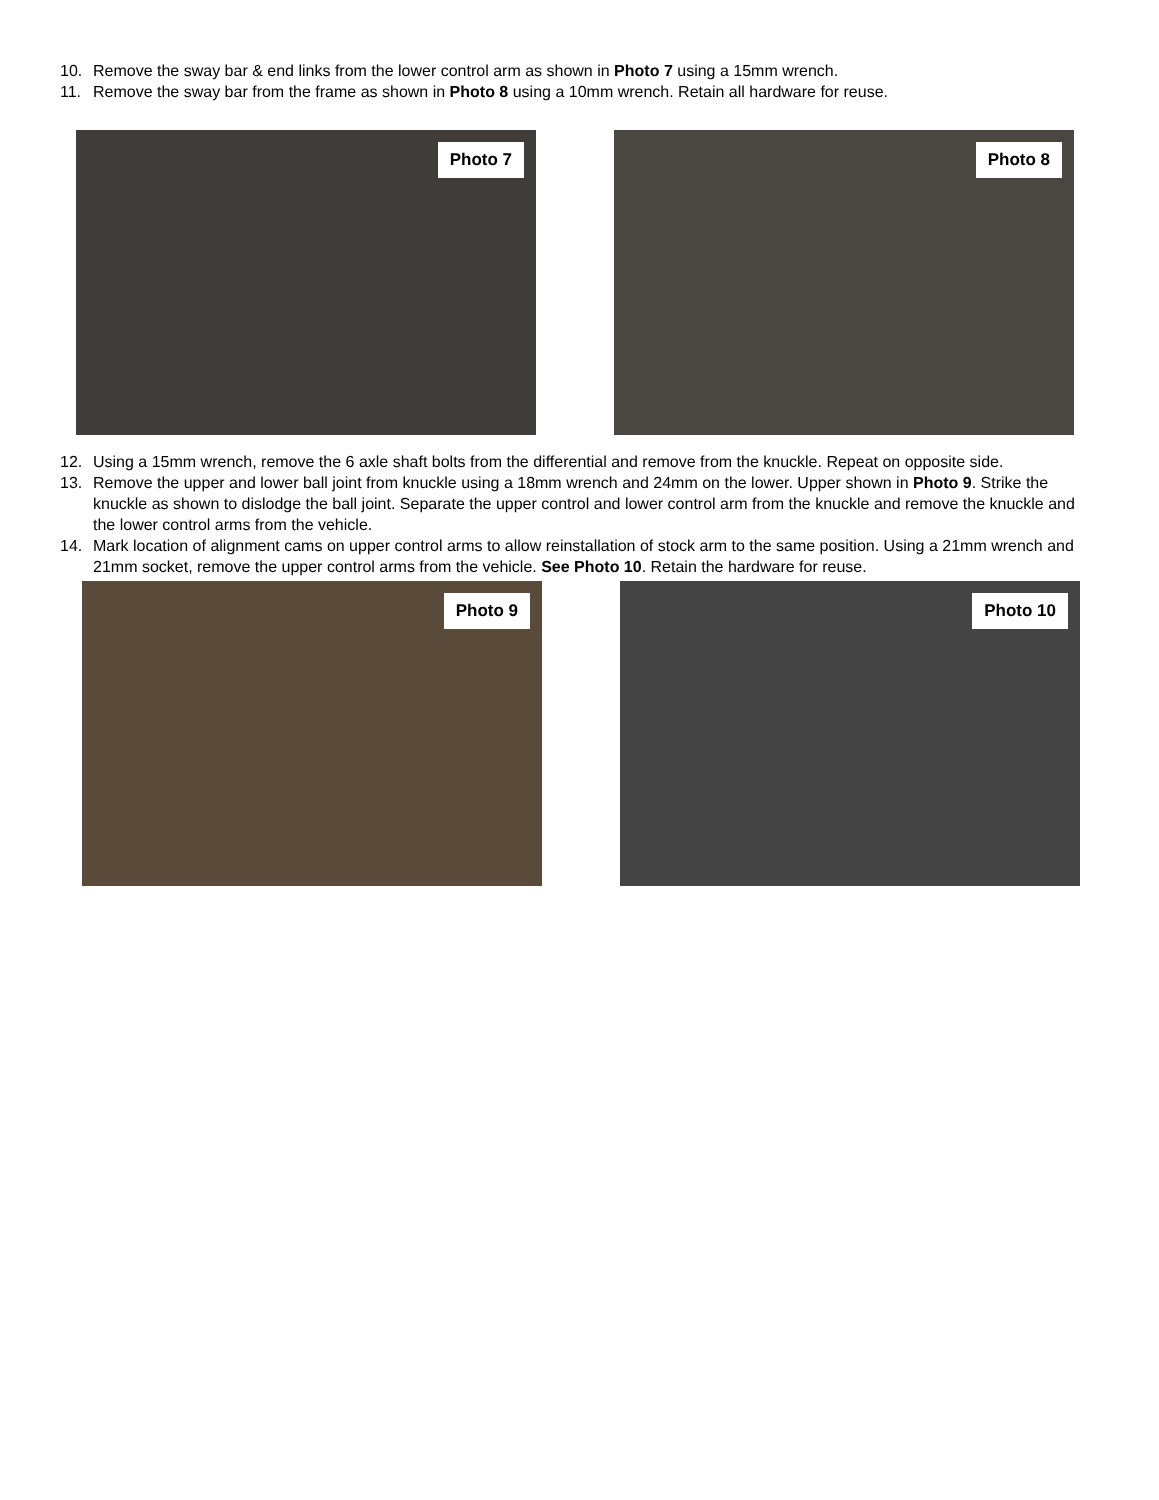10. Remove the sway bar & end links from the lower control arm as shown in Photo 7 using a 15mm wrench.
11. Remove the sway bar from the frame as shown in Photo 8 using a 10mm wrench. Retain all hardware for reuse.
Photo 7
Photo 8
12. Using a 15mm wrench, remove the 6 axle shaft bolts from the differential and remove from the knuckle. Repeat on opposite side.
13. Remove the upper and lower ball joint from knuckle using a 18mm wrench and 24mm on the lower. Upper shown in Photo 9. Strike the knuckle as shown to dislodge the ball joint. Separate the upper control and lower control arm from the knuckle and remove the knuckle and the lower control arms from the vehicle.
14. Mark location of alignment cams on upper control arms to allow reinstallation of stock arm to the same position. Using a 21mm wrench and 21mm socket, remove the upper control arms from the vehicle. See Photo 10. Retain the hardware for reuse.
Photo 9
Photo 10